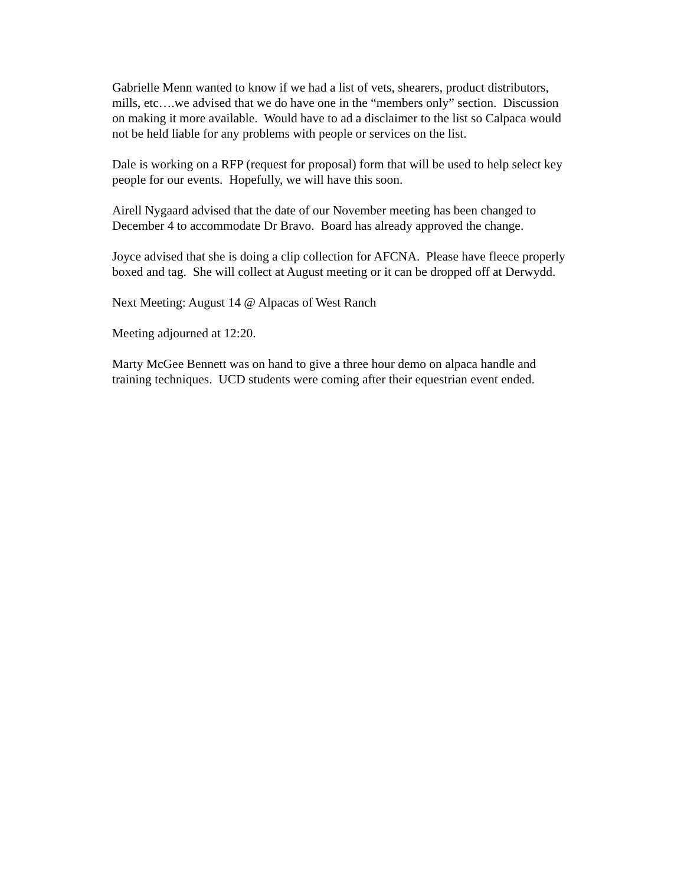Gabrielle Menn wanted to know if we had a list of vets, shearers, product distributors, mills, etc….we advised that we do have one in the “members only” section. Discussion on making it more available. Would have to ad a disclaimer to the list so Calpaca would not be held liable for any problems with people or services on the list.
Dale is working on a RFP (request for proposal) form that will be used to help select key people for our events. Hopefully, we will have this soon.
Airell Nygaard advised that the date of our November meeting has been changed to December 4 to accommodate Dr Bravo. Board has already approved the change.
Joyce advised that she is doing a clip collection for AFCNA. Please have fleece properly boxed and tag. She will collect at August meeting or it can be dropped off at Derwydd.
Next Meeting: August 14 @ Alpacas of West Ranch
Meeting adjourned at 12:20.
Marty McGee Bennett was on hand to give a three hour demo on alpaca handle and training techniques. UCD students were coming after their equestrian event ended.